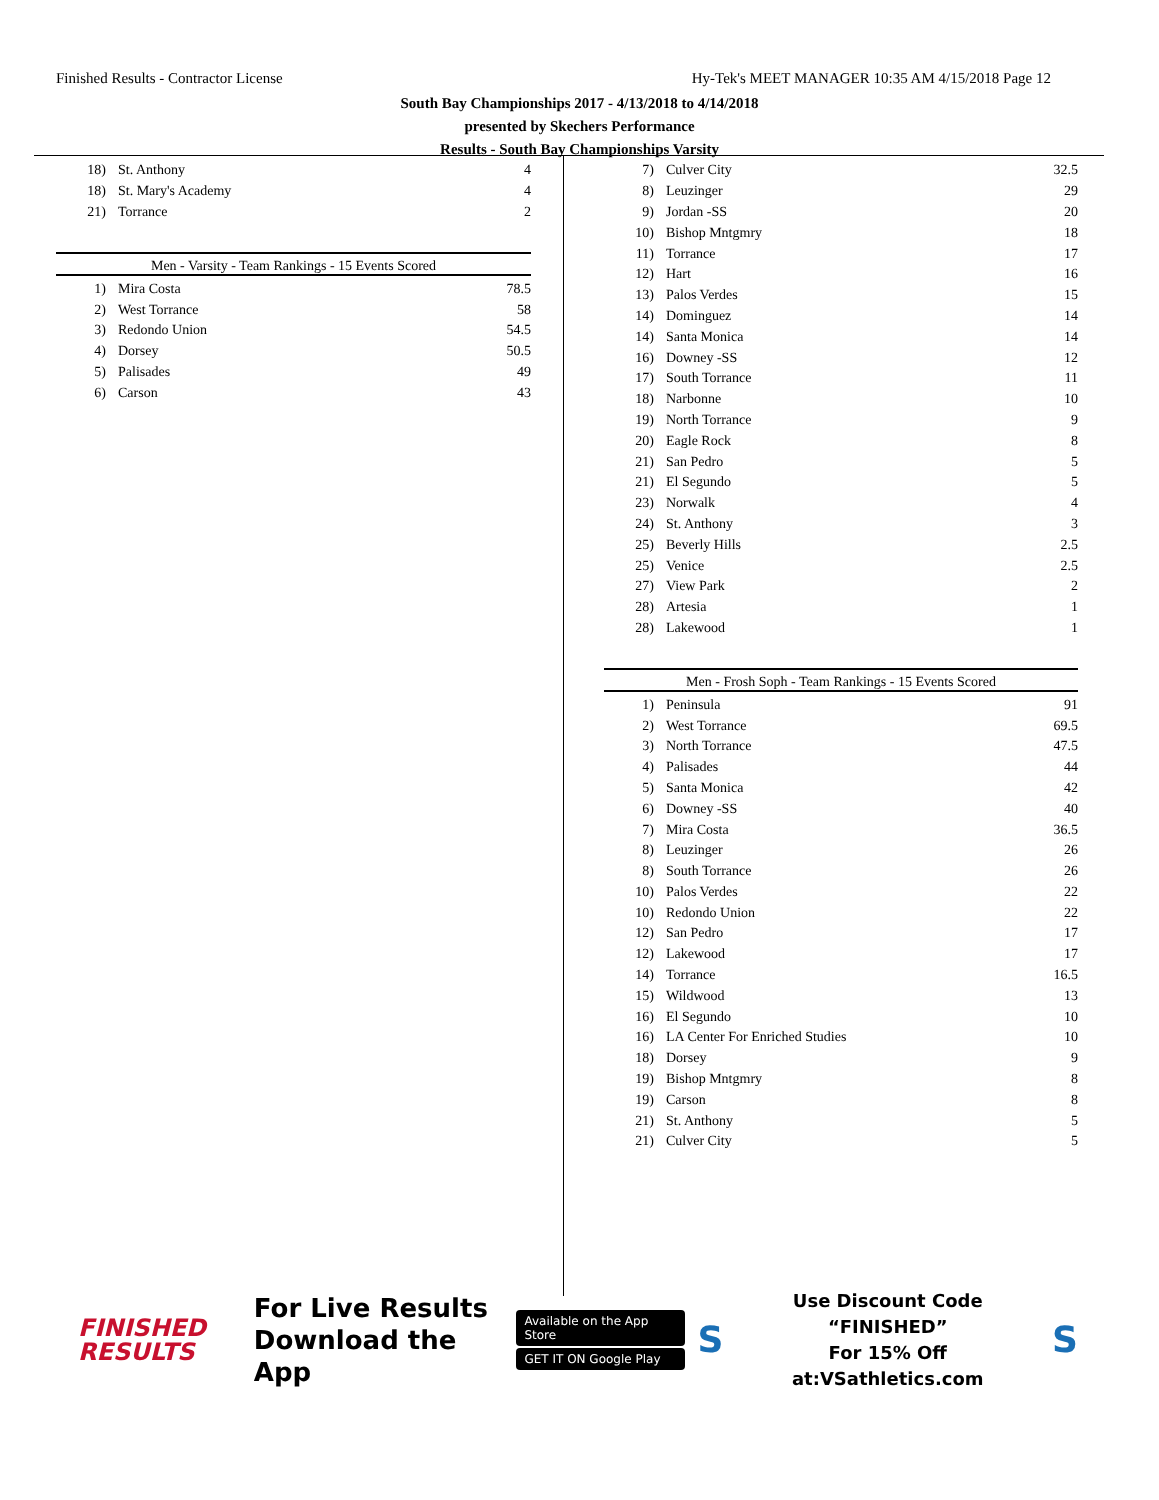Finished Results - Contractor License Hy-Tek's MEET MANAGER 10:35 AM 4/15/2018 Page 12
South Bay Championships 2017 - 4/13/2018 to 4/14/2018
presented by Skechers Performance
Results - South Bay Championships Varsity
| 18) | St. Anthony | 4 |
| 18) | St. Mary's Academy | 4 |
| 21) | Torrance | 2 |
Men - Varsity - Team Rankings - 15 Events Scored
| 1) | Mira Costa | 78.5 |
| 2) | West Torrance | 58 |
| 3) | Redondo Union | 54.5 |
| 4) | Dorsey | 50.5 |
| 5) | Palisades | 49 |
| 6) | Carson | 43 |
| 7) | Culver City | 32.5 |
| 8) | Leuzinger | 29 |
| 9) | Jordan -SS | 20 |
| 10) | Bishop Mntgmry | 18 |
| 11) | Torrance | 17 |
| 12) | Hart | 16 |
| 13) | Palos Verdes | 15 |
| 14) | Dominguez | 14 |
| 14) | Santa Monica | 14 |
| 16) | Downey -SS | 12 |
| 17) | South Torrance | 11 |
| 18) | Narbonne | 10 |
| 19) | North Torrance | 9 |
| 20) | Eagle Rock | 8 |
| 21) | San Pedro | 5 |
| 21) | El Segundo | 5 |
| 23) | Norwalk | 4 |
| 24) | St. Anthony | 3 |
| 25) | Beverly Hills | 2.5 |
| 25) | Venice | 2.5 |
| 27) | View Park | 2 |
| 28) | Artesia | 1 |
| 28) | Lakewood | 1 |
Men - Frosh Soph - Team Rankings - 15 Events Scored
| 1) | Peninsula | 91 |
| 2) | West Torrance | 69.5 |
| 3) | North Torrance | 47.5 |
| 4) | Palisades | 44 |
| 5) | Santa Monica | 42 |
| 6) | Downey -SS | 40 |
| 7) | Mira Costa | 36.5 |
| 8) | Leuzinger | 26 |
| 8) | South Torrance | 26 |
| 10) | Palos Verdes | 22 |
| 10) | Redondo Union | 22 |
| 12) | San Pedro | 17 |
| 12) | Lakewood | 17 |
| 14) | Torrance | 16.5 |
| 15) | Wildwood | 13 |
| 16) | El Segundo | 10 |
| 16) | LA Center For Enriched Studies | 10 |
| 18) | Dorsey | 9 |
| 19) | Bishop Mntgmry | 8 |
| 19) | Carson | 8 |
| 21) | St. Anthony | 5 |
| 21) | Culver City | 5 |
FINISHED
RESULTS
For Live Results
Download the App
Available on the App Store
GET IT ON Google Play
S
Use Discount Code
“FINISHED”
For 15% Off at:VSathletics.com
S